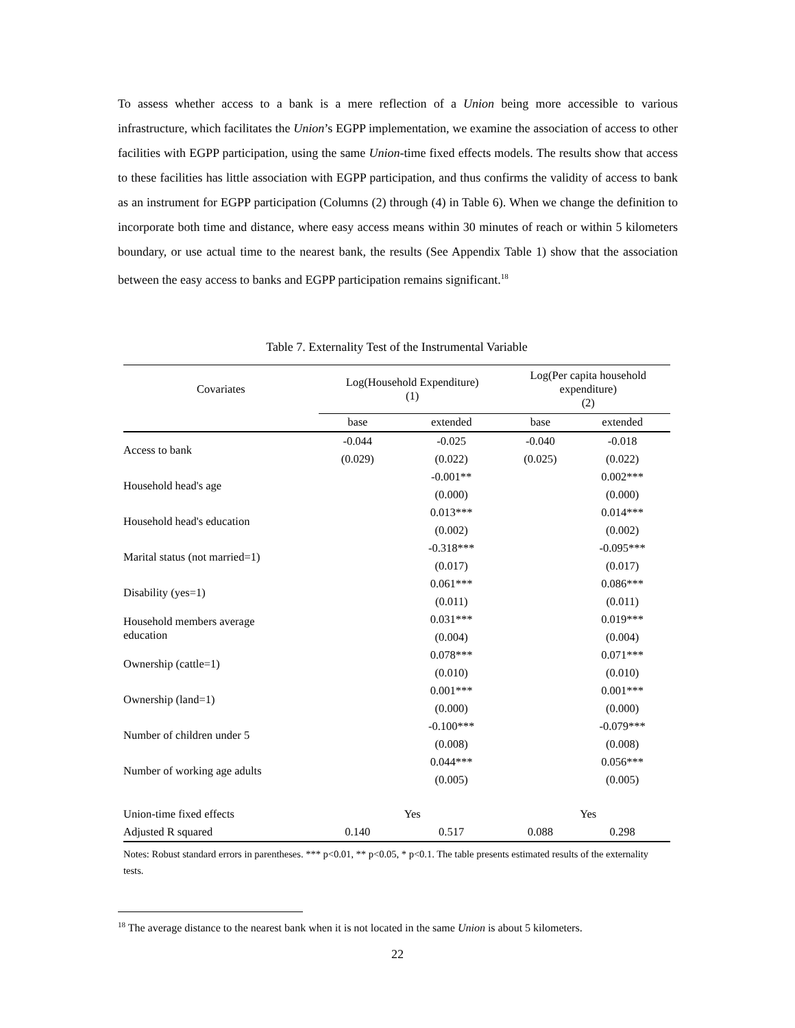To assess whether access to a bank is a mere reflection of a Union being more accessible to various infrastructure, which facilitates the Union’s EGPP implementation, we examine the association of access to other facilities with EGPP participation, using the same Union-time fixed effects models. The results show that access to these facilities has little association with EGPP participation, and thus confirms the validity of access to bank as an instrument for EGPP participation (Columns (2) through (4) in Table 6). When we change the definition to incorporate both time and distance, where easy access means within 30 minutes of reach or within 5 kilometers boundary, or use actual time to the nearest bank, the results (See Appendix Table 1) show that the association between the easy access to banks and EGPP participation remains significant.<sup>18</sup>
Table 7. Externality Test of the Instrumental Variable
| Covariates | Log(Household Expenditure) (1) | | Log(Per capita household expenditure) (2) | |
| --- | --- | --- | --- | --- |
| | base | extended | base | extended |
| Access to bank | -0.044 | -0.025 | -0.040 | -0.018 |
| | (0.029) | (0.022) | (0.025) | (0.022) |
| Household head's age | | -0.001** | | 0.002*** |
| | | (0.000) | | (0.000) |
| Household head's education | | 0.013*** | | 0.014*** |
| | | (0.002) | | (0.002) |
| Marital status (not married=1) | | -0.318*** | | -0.095*** |
| | | (0.017) | | (0.017) |
| Disability (yes=1) | | 0.061*** | | 0.086*** |
| | | (0.011) | | (0.011) |
| Household members average education | | 0.031*** | | 0.019*** |
| | | (0.004) | | (0.004) |
| Ownership (cattle=1) | | 0.078*** | | 0.071*** |
| | | (0.010) | | (0.010) |
| Ownership (land=1) | | 0.001*** | | 0.001*** |
| | | (0.000) | | (0.000) |
| Number of children under 5 | | -0.100*** | | -0.079*** |
| | | (0.008) | | (0.008) |
| Number of working age adults | | 0.044*** | | 0.056*** |
| | | (0.005) | | (0.005) |
| Union-time fixed effects | Yes | | Yes | |
| Adjusted R squared | 0.140 | 0.517 | 0.088 | 0.298 |
Notes: Robust standard errors in parentheses. *** p<0.01, ** p<0.05, * p<0.1. The table presents estimated results of the externality tests.
<sup>18</sup> The average distance to the nearest bank when it is not located in the same Union is about 5 kilometers.
22